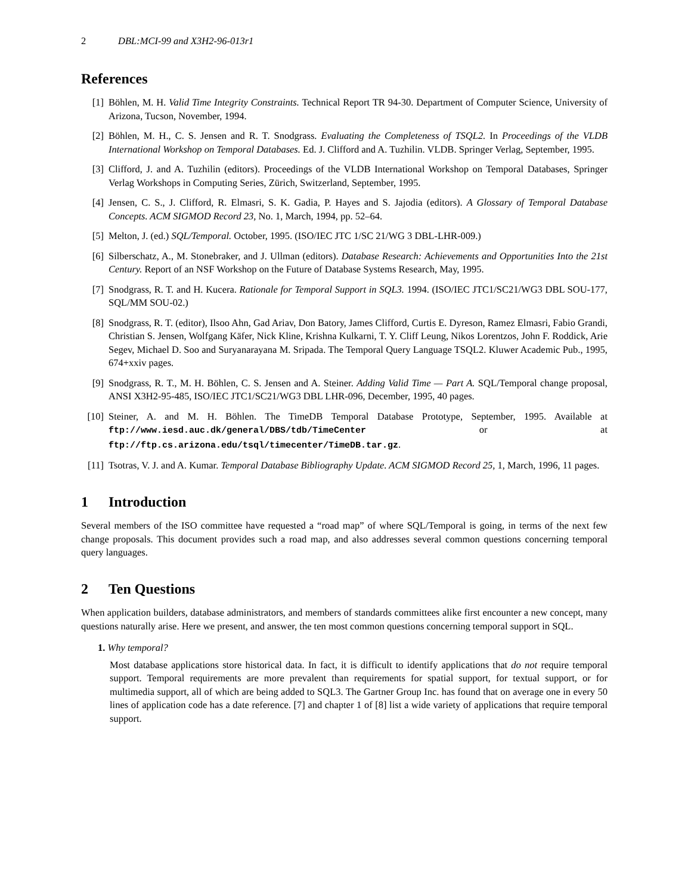2 DBL:MCI-99 and X3H2-96-013r1
References
[1] Böhlen, M. H. Valid Time Integrity Constraints. Technical Report TR 94-30. Department of Computer Science, University of Arizona, Tucson, November, 1994.
[2] Böhlen, M. H., C. S. Jensen and R. T. Snodgrass. Evaluating the Completeness of TSQL2. In Proceedings of the VLDB International Workshop on Temporal Databases. Ed. J. Clifford and A. Tuzhilin. VLDB. Springer Verlag, September, 1995.
[3] Clifford, J. and A. Tuzhilin (editors). Proceedings of the VLDB International Workshop on Temporal Databases, Springer Verlag Workshops in Computing Series, Zürich, Switzerland, September, 1995.
[4] Jensen, C. S., J. Clifford, R. Elmasri, S. K. Gadia, P. Hayes and S. Jajodia (editors). A Glossary of Temporal Database Concepts. ACM SIGMOD Record 23, No. 1, March, 1994, pp. 52–64.
[5] Melton, J. (ed.) SQL/Temporal. October, 1995. (ISO/IEC JTC 1/SC 21/WG 3 DBL-LHR-009.)
[6] Silberschatz, A., M. Stonebraker, and J. Ullman (editors). Database Research: Achievements and Opportunities Into the 21st Century. Report of an NSF Workshop on the Future of Database Systems Research, May, 1995.
[7] Snodgrass, R. T. and H. Kucera. Rationale for Temporal Support in SQL3. 1994. (ISO/IEC JTC1/SC21/WG3 DBL SOU-177, SQL/MM SOU-02.)
[8] Snodgrass, R. T. (editor), Ilsoo Ahn, Gad Ariav, Don Batory, James Clifford, Curtis E. Dyreson, Ramez Elmasri, Fabio Grandi, Christian S. Jensen, Wolfgang Käfer, Nick Kline, Krishna Kulkarni, T. Y. Cliff Leung, Nikos Lorentzos, John F. Roddick, Arie Segev, Michael D. Soo and Suryanarayana M. Sripada. The Temporal Query Language TSQL2. Kluwer Academic Pub., 1995, 674+xxiv pages.
[9] Snodgrass, R. T., M. H. Böhlen, C. S. Jensen and A. Steiner. Adding Valid Time — Part A. SQL/Temporal change proposal, ANSI X3H2-95-485, ISO/IEC JTC1/SC21/WG3 DBL LHR-096, December, 1995, 40 pages.
[10]
Steiner, A. and M. H. Böhlen. The TimeDB Temporal Database Prototype, September, 1995. Available at ftp://www.iesd.auc.dk/general/DBS/tdb/TimeCenter or at ftp://ftp.cs.arizona.edu/tsql/timecenter/TimeDB.tar.gz.
[11]
Tsotras, V. J. and A. Kumar. Temporal Database Bibliography Update. ACM SIGMOD Record 25, 1, March, 1996, 11 pages.
1 Introduction
Several members of the ISO committee have requested a “road map” of where SQL/Temporal is going, in terms of the next few change proposals. This document provides such a road map, and also addresses several common questions concerning temporal query languages.
2 Ten Questions
When application builders, database administrators, and members of standards committees alike first encounter a new concept, many questions naturally arise. Here we present, and answer, the ten most common questions concerning temporal support in SQL.
1. Why temporal?
Most database applications store historical data. In fact, it is difficult to identify applications that do not require temporal support. Temporal requirements are more prevalent than requirements for spatial support, for textual support, or for multimedia support, all of which are being added to SQL3. The Gartner Group Inc. has found that on average one in every 50 lines of application code has a date reference. [7] and chapter 1 of [8] list a wide variety of applications that require temporal support.